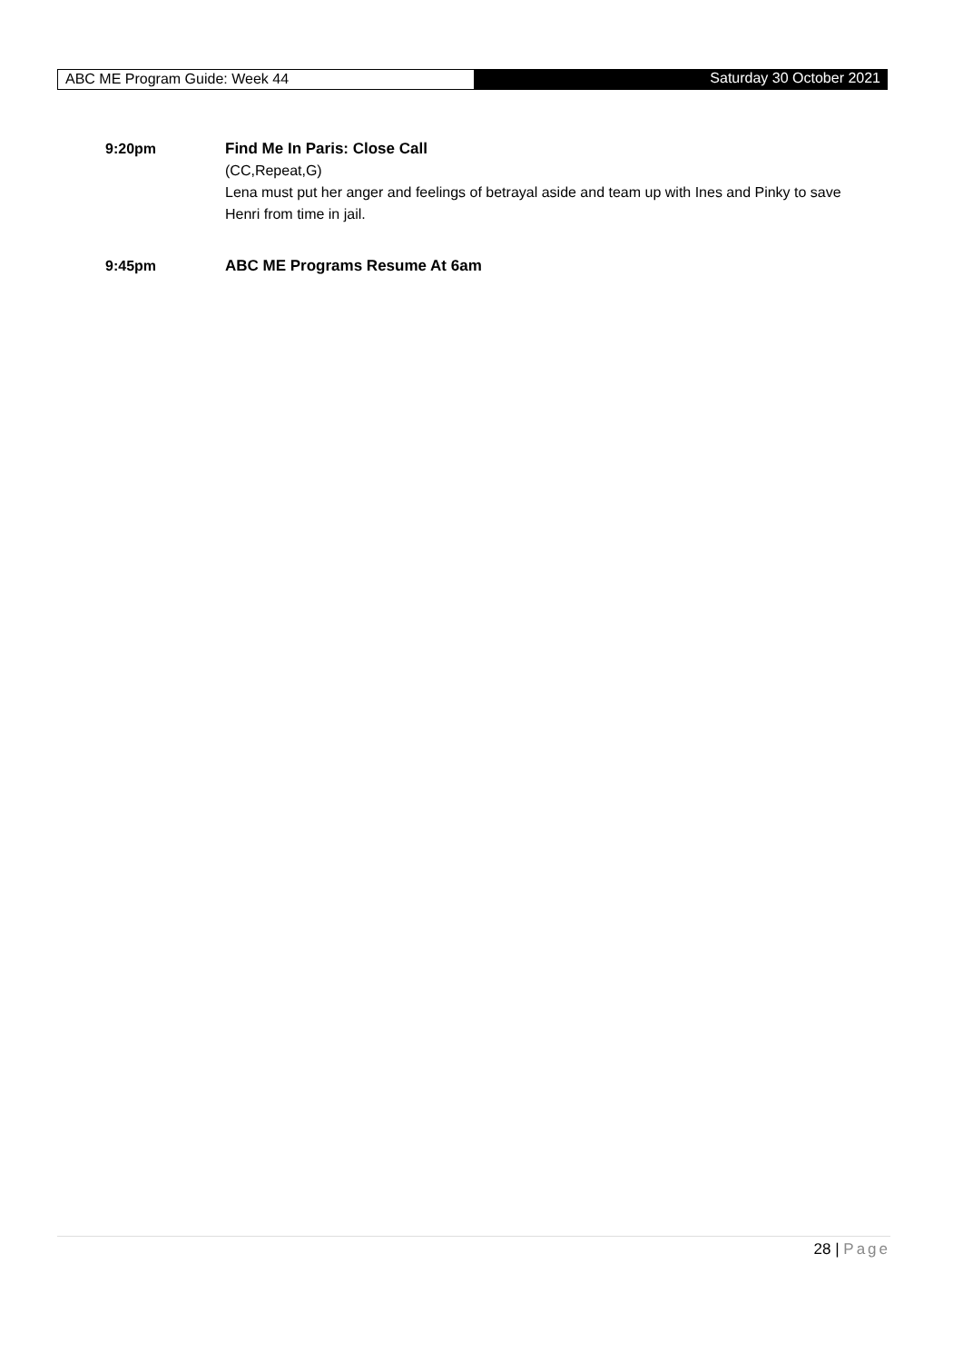ABC ME Program Guide: Week 44 Saturday 30 October 2021
9:20pm Find Me In Paris: Close Call
(CC,Repeat,G)
Lena must put her anger and feelings of betrayal aside and team up with Ines and Pinky to save Henri from time in jail.
9:45pm ABC ME Programs Resume At 6am
28 | Page